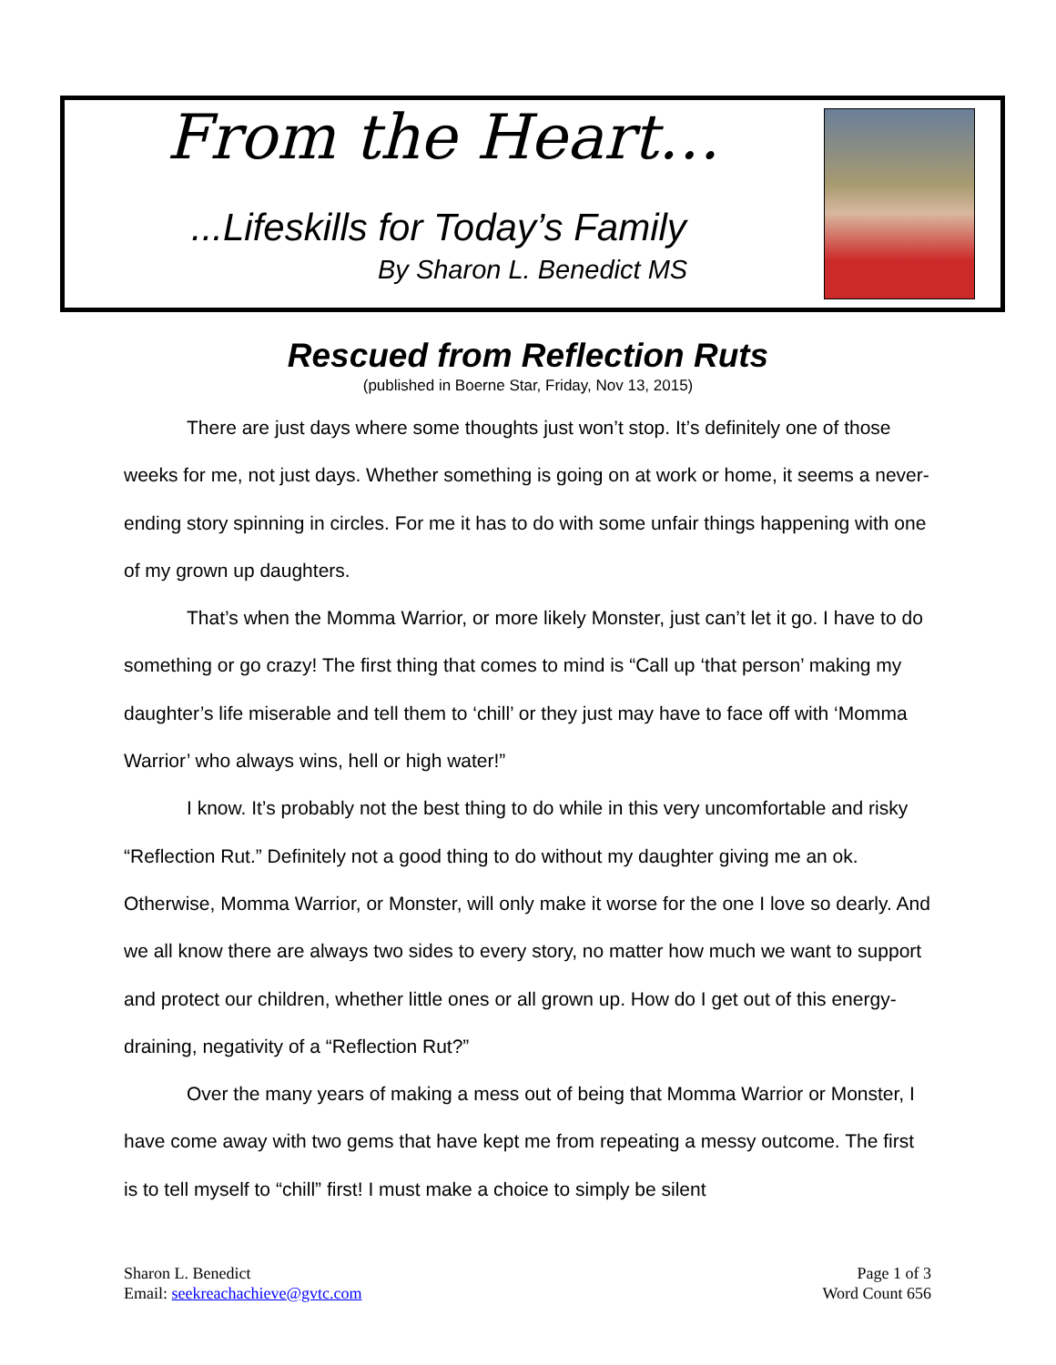From the Heart…
...Lifeskills for Today’s Family
By Sharon L. Benedict MS
Rescued from Reflection Ruts
(published in Boerne Star, Friday, Nov 13, 2015)
There are just days where some thoughts just won’t stop. It’s definitely one of those weeks for me, not just days. Whether something is going on at work or home, it seems a never-ending story spinning in circles. For me it has to do with some unfair things happening with one of my grown up daughters.
That’s when the Momma Warrior, or more likely Monster, just can’t let it go. I have to do something or go crazy! The first thing that comes to mind is “Call up ‘that person’ making my daughter’s life miserable and tell them to ‘chill’ or they just may have to face off with ‘Momma Warrior’ who always wins, hell or high water!”
I know. It’s probably not the best thing to do while in this very uncomfortable and risky “Reflection Rut.” Definitely not a good thing to do without my daughter giving me an ok. Otherwise, Momma Warrior, or Monster, will only make it worse for the one I love so dearly. And we all know there are always two sides to every story, no matter how much we want to support and protect our children, whether little ones or all grown up. How do I get out of this energy-draining, negativity of a “Reflection Rut?”
Over the many years of making a mess out of being that Momma Warrior or Monster, I have come away with two gems that have kept me from repeating a messy outcome. The first is to tell myself to “chill” first! I must make a choice to simply be silent
Sharon L. Benedict
Email: seekreachachieve@gvtc.com
Page 1 of 3
Word Count 656